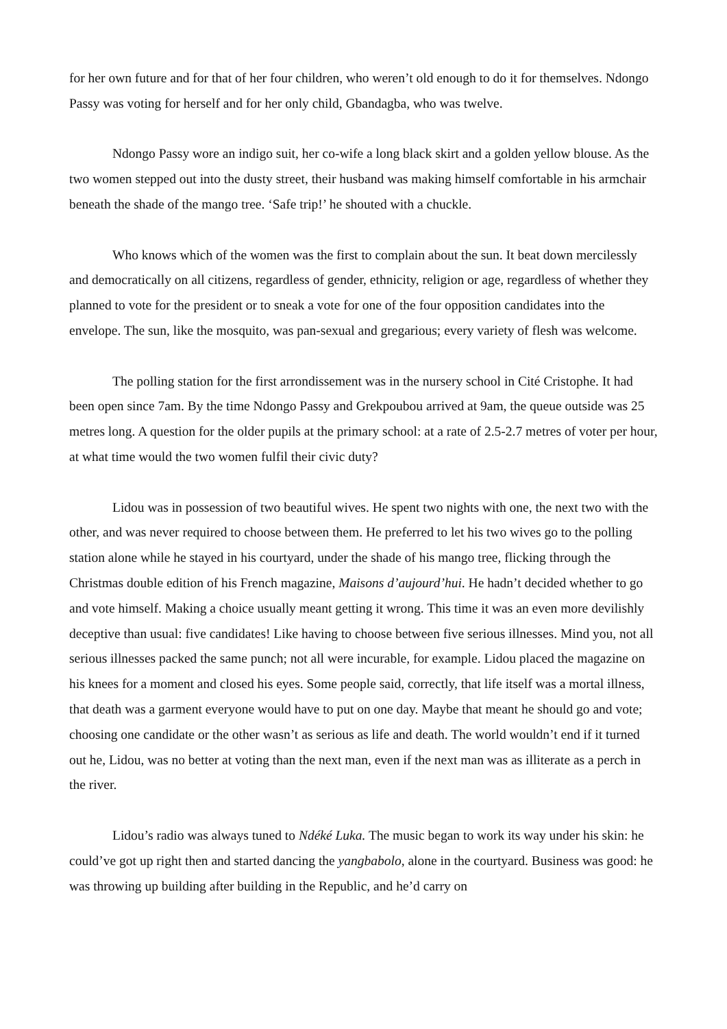for her own future and for that of her four children, who weren’t old enough to do it for themselves. Ndongo Passy was voting for herself and for her only child, Gbandagba, who was twelve.
Ndongo Passy wore an indigo suit, her co-wife a long black skirt and a golden yellow blouse. As the two women stepped out into the dusty street, their husband was making himself comfortable in his armchair beneath the shade of the mango tree. ‘Safe trip!’ he shouted with a chuckle.
Who knows which of the women was the first to complain about the sun. It beat down mercilessly and democratically on all citizens, regardless of gender, ethnicity, religion or age, regardless of whether they planned to vote for the president or to sneak a vote for one of the four opposition candidates into the envelope. The sun, like the mosquito, was pan-sexual and gregarious; every variety of flesh was welcome.
The polling station for the first arrondissement was in the nursery school in Cité Cristophe. It had been open since 7am. By the time Ndongo Passy and Grekpoubou arrived at 9am, the queue outside was 25 metres long. A question for the older pupils at the primary school: at a rate of 2.5-2.7 metres of voter per hour, at what time would the two women fulfil their civic duty?
Lidou was in possession of two beautiful wives. He spent two nights with one, the next two with the other, and was never required to choose between them. He preferred to let his two wives go to the polling station alone while he stayed in his courtyard, under the shade of his mango tree, flicking through the Christmas double edition of his French magazine, Maisons d’aujourd’hui. He hadn’t decided whether to go and vote himself. Making a choice usually meant getting it wrong. This time it was an even more devilishly deceptive than usual: five candidates! Like having to choose between five serious illnesses. Mind you, not all serious illnesses packed the same punch; not all were incurable, for example. Lidou placed the magazine on his knees for a moment and closed his eyes. Some people said, correctly, that life itself was a mortal illness, that death was a garment everyone would have to put on one day. Maybe that meant he should go and vote; choosing one candidate or the other wasn’t as serious as life and death. The world wouldn’t end if it turned out he, Lidou, was no better at voting than the next man, even if the next man was as illiterate as a perch in the river.
Lidou’s radio was always tuned to Ndéké Luka. The music began to work its way under his skin: he could’ve got up right then and started dancing the yangbabolo, alone in the courtyard. Business was good: he was throwing up building after building in the Republic, and he’d carry on